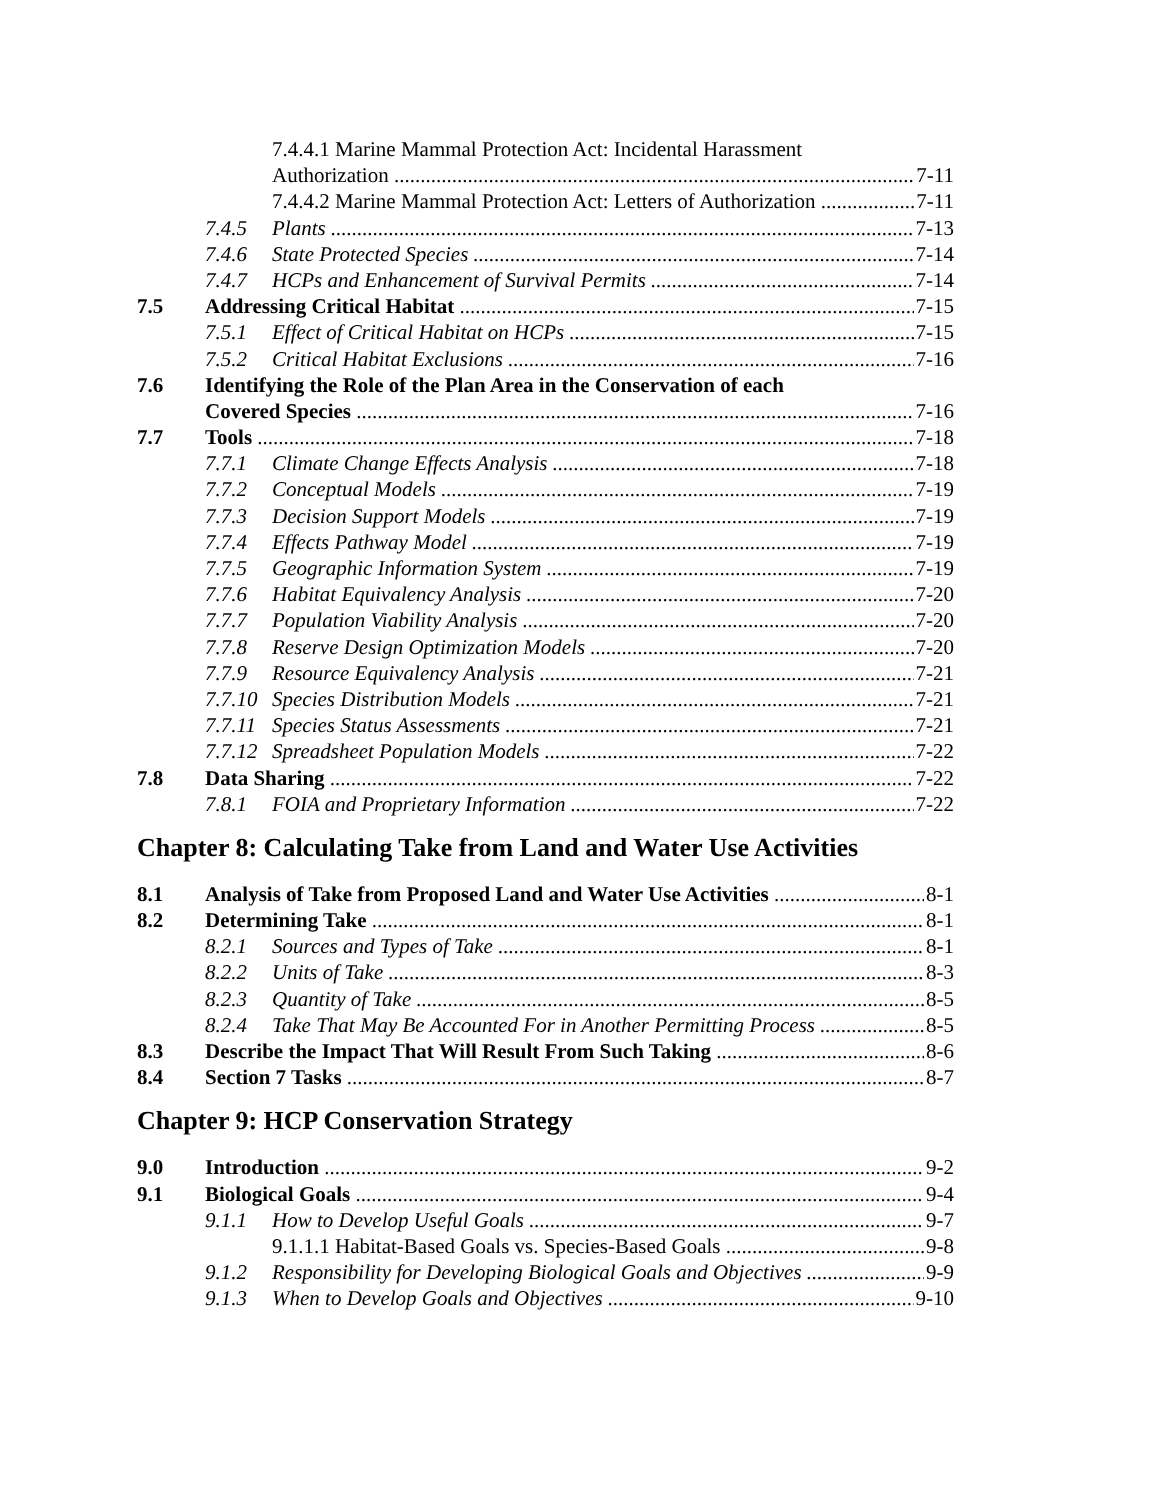7.4.4.1 Marine Mammal Protection Act: Incidental Harassment
Authorization 7-11
7.4.4.2 Marine Mammal Protection Act: Letters of Authorization 7-11
7.4.5 Plants 7-13
7.4.6 State Protected Species 7-14
7.4.7 HCPs and Enhancement of Survival Permits 7-14
7.5 Addressing Critical Habitat 7-15
7.5.1 Effect of Critical Habitat on HCPs 7-15
7.5.2 Critical Habitat Exclusions 7-16
7.6 Identifying the Role of the Plan Area in the Conservation of each
Covered Species 7-16
7.7 Tools 7-18
7.7.1 Climate Change Effects Analysis 7-18
7.7.2 Conceptual Models 7-19
7.7.3 Decision Support Models 7-19
7.7.4 Effects Pathway Model 7-19
7.7.5 Geographic Information System 7-19
7.7.6 Habitat Equivalency Analysis 7-20
7.7.7 Population Viability Analysis 7-20
7.7.8 Reserve Design Optimization Models 7-20
7.7.9 Resource Equivalency Analysis 7-21
7.7.10 Species Distribution Models 7-21
7.7.11 Species Status Assessments 7-21
7.7.12 Spreadsheet Population Models 7-22
7.8 Data Sharing 7-22
7.8.1 FOIA and Proprietary Information 7-22
Chapter 8: Calculating Take from Land and Water Use Activities
8.1 Analysis of Take from Proposed Land and Water Use Activities 8-1
8.2 Determining Take 8-1
8.2.1 Sources and Types of Take 8-1
8.2.2 Units of Take 8-3
8.2.3 Quantity of Take 8-5
8.2.4 Take That May Be Accounted For in Another Permitting Process 8-5
8.3 Describe the Impact That Will Result From Such Taking 8-6
8.4 Section 7 Tasks 8-7
Chapter 9: HCP Conservation Strategy
9.0 Introduction 9-2
9.1 Biological Goals 9-4
9.1.1 How to Develop Useful Goals 9-7
9.1.1.1 Habitat-Based Goals vs. Species-Based Goals 9-8
9.1.2 Responsibility for Developing Biological Goals and Objectives 9-9
9.1.3 When to Develop Goals and Objectives 9-10